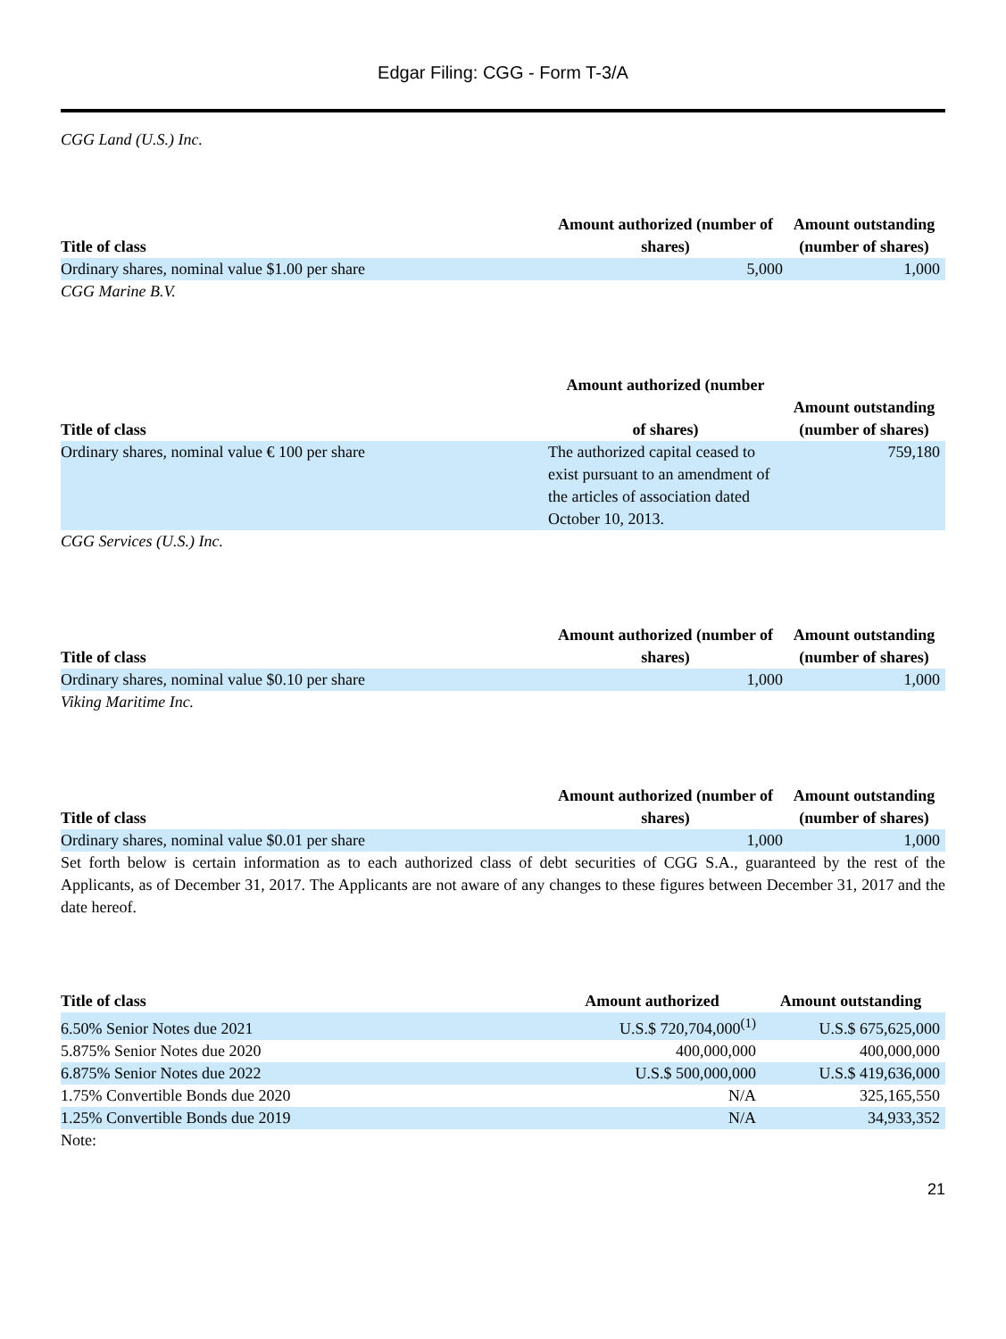Edgar Filing: CGG - Form T-3/A
CGG Land (U.S.) Inc.
| Title of class | Amount authorized (number of shares) | Amount outstanding (number of shares) |
| --- | --- | --- |
| Ordinary shares, nominal value $1.00 per share | 5,000 | 1,000 |
CGG Marine B.V.
| Title of class | Amount authorized (number of shares) | Amount outstanding (number of shares) |
| --- | --- | --- |
| Ordinary shares, nominal value € 100 per share | The authorized capital ceased to exist pursuant to an amendment of the articles of association dated October 10, 2013. | 759,180 |
CGG Services (U.S.) Inc.
| Title of class | Amount authorized (number of shares) | Amount outstanding (number of shares) |
| --- | --- | --- |
| Ordinary shares, nominal value $0.10 per share | 1,000 | 1,000 |
Viking Maritime Inc.
| Title of class | Amount authorized (number of shares) | Amount outstanding (number of shares) |
| --- | --- | --- |
| Ordinary shares, nominal value $0.01 per share | 1,000 | 1,000 |
Set forth below is certain information as to each authorized class of debt securities of CGG S.A., guaranteed by the rest of the Applicants, as of December 31, 2017. The Applicants are not aware of any changes to these figures between December 31, 2017 and the date hereof.
| Title of class | Amount authorized | Amount outstanding |
| --- | --- | --- |
| 6.50% Senior Notes due 2021 | U.S.$ 720,704,000<sup>(1)</sup> | U.S.$ 675,625,000 |
| 5.875% Senior Notes due 2020 | 400,000,000 | 400,000,000 |
| 6.875% Senior Notes due 2022 | U.S.$ 500,000,000 | U.S.$ 419,636,000 |
| 1.75% Convertible Bonds due 2020 | N/A | 325,165,550 |
| 1.25% Convertible Bonds due 2019 | N/A | 34,933,352 |
Note:
21